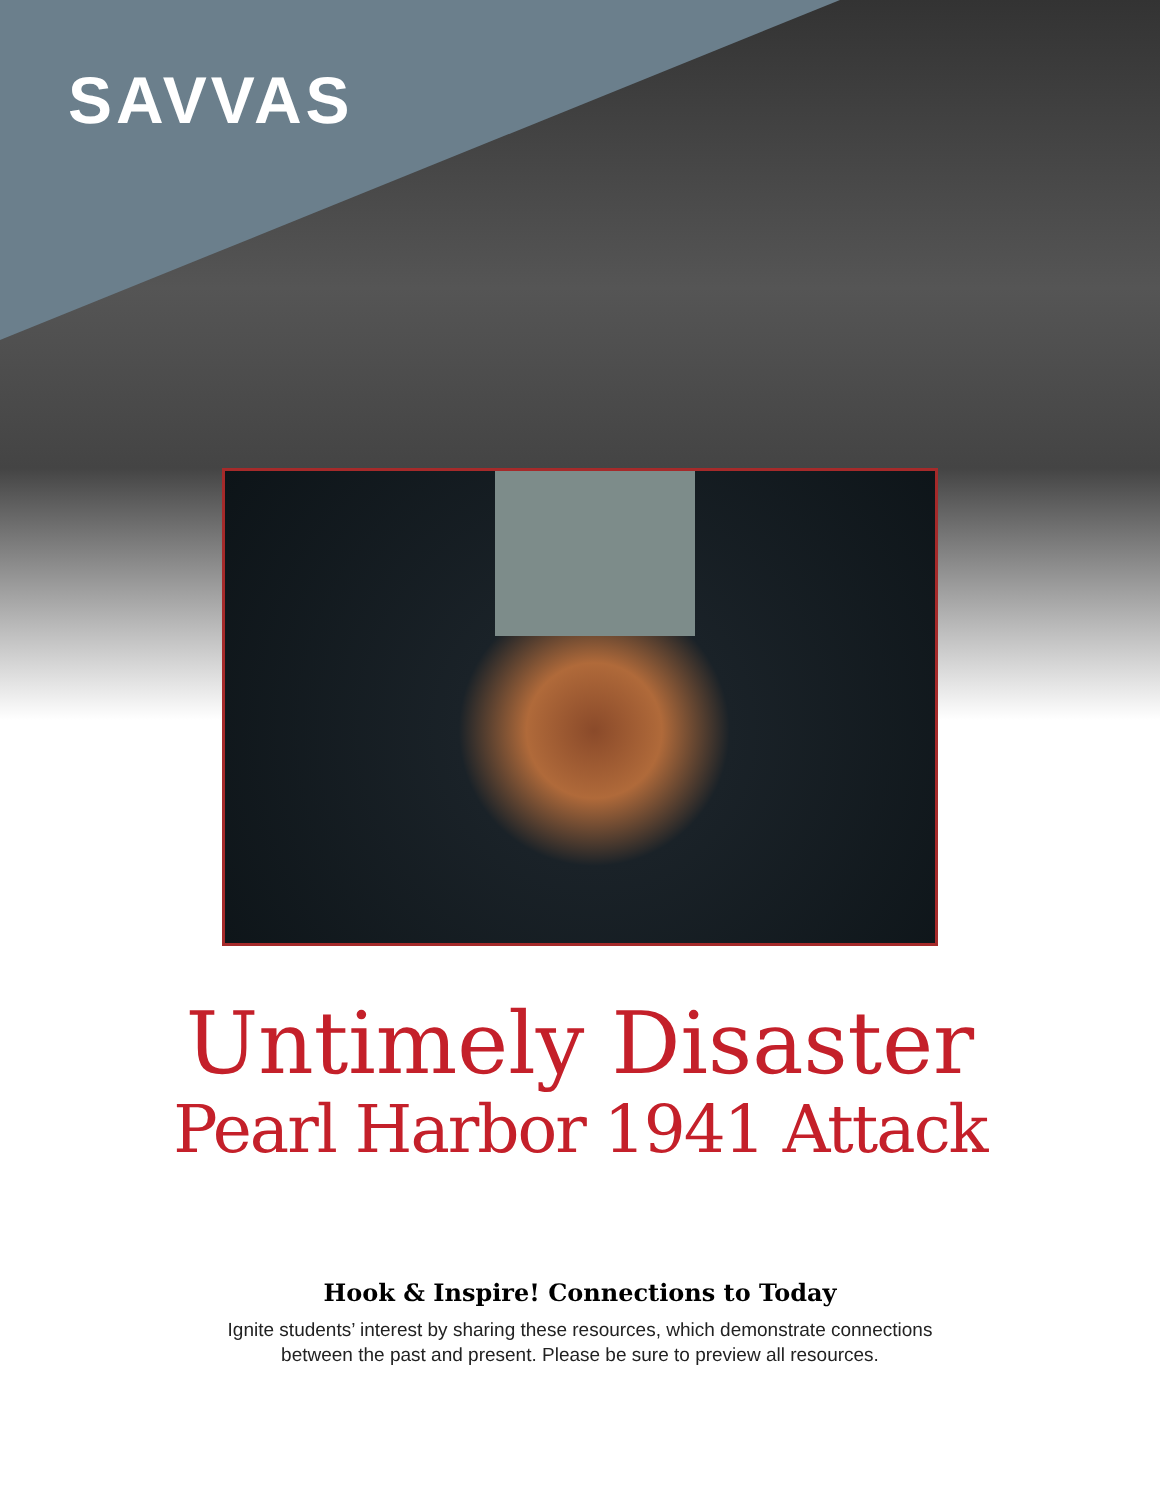SAVVAS
Untimely Disaster
Pearl Harbor 1941 Attack
Hook & Inspire! Connections to Today
Ignite students’ interest by sharing these resources, which demonstrate connections
between the past and present. Please be sure to preview all resources.